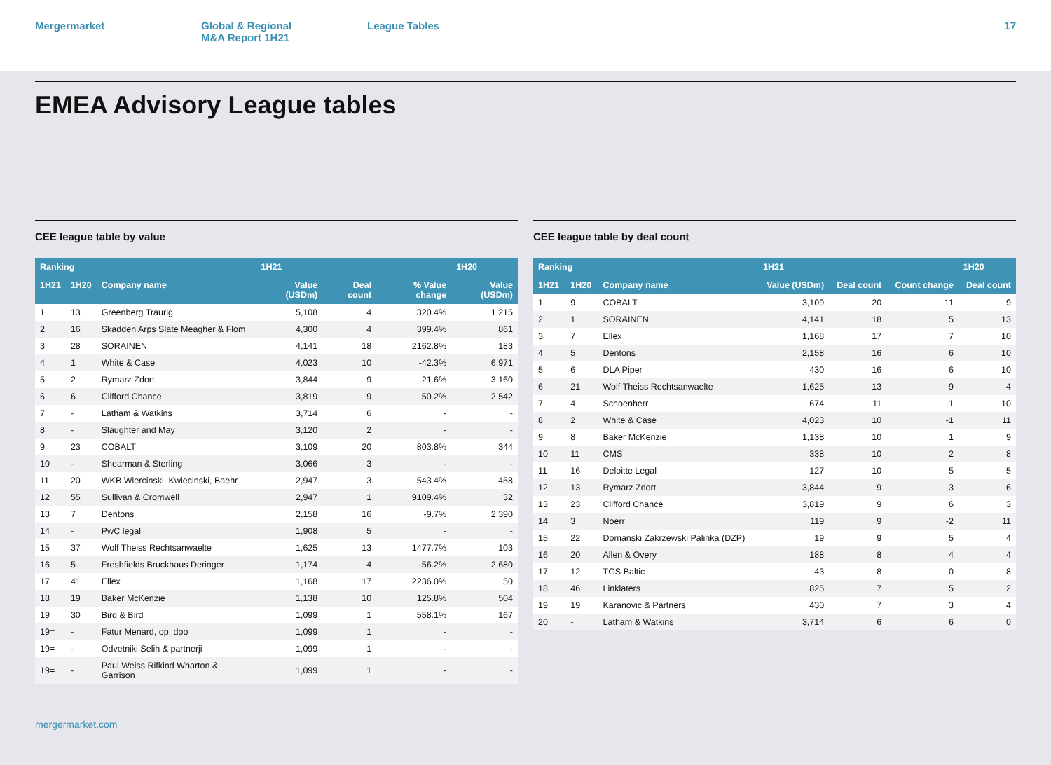Mergermarket Global & Regional
M&A Report 1H21
League Tables 17
EMEA Advisory League tables
CEE league table by value
| Ranking | | | 1H21 | | | 1H20 |
| --- | --- | --- | --- | --- | --- | --- |
| 1H21 | 1H20 | Company name | Value (USDm) | Deal count | % Value change | Value (USDm) |
| 1 | 13 | Greenberg Traurig | 5,108 | 4 | 320.4% | 1,215 |
| 2 | 16 | Skadden Arps Slate Meagher & Flom | 4,300 | 4 | 399.4% | 861 |
| 3 | 28 | SORAINEN | 4,141 | 18 | 2162.8% | 183 |
| 4 | 1 | White & Case | 4,023 | 10 | -42.3% | 6,971 |
| 5 | 2 | Rymarz Zdort | 3,844 | 9 | 21.6% | 3,160 |
| 6 | 6 | Clifford Chance | 3,819 | 9 | 50.2% | 2,542 |
| 7 | - | Latham & Watkins | 3,714 | 6 | - | - |
| 8 | - | Slaughter and May | 3,120 | 2 | - | - |
| 9 | 23 | COBALT | 3,109 | 20 | 803.8% | 344 |
| 10 | - | Shearman & Sterling | 3,066 | 3 | - | - |
| 11 | 20 | WKB Wiercinski, Kwiecinski, Baehr | 2,947 | 3 | 543.4% | 458 |
| 12 | 55 | Sullivan & Cromwell | 2,947 | 1 | 9109.4% | 32 |
| 13 | 7 | Dentons | 2,158 | 16 | -9.7% | 2,390 |
| 14 | - | PwC legal | 1,908 | 5 | - | - |
| 15 | 37 | Wolf Theiss Rechtsanwaelte | 1,625 | 13 | 1477.7% | 103 |
| 16 | 5 | Freshfields Bruckhaus Deringer | 1,174 | 4 | -56.2% | 2,680 |
| 17 | 41 | Ellex | 1,168 | 17 | 2236.0% | 50 |
| 18 | 19 | Baker McKenzie | 1,138 | 10 | 125.8% | 504 |
| 19= | 30 | Bird & Bird | 1,099 | 1 | 558.1% | 167 |
| 19= | - | Fatur Menard, op, doo | 1,099 | 1 | - | - |
| 19= | - | Odvetniki Selih & partnerji | 1,099 | 1 | - | - |
| 19= | - | Paul Weiss Rifkind Wharton & Garrison | 1,099 | 1 | - | - |
CEE league table by deal count
| Ranking | | | 1H21 | | | 1H20 |
| --- | --- | --- | --- | --- | --- | --- |
| 1H21 | 1H20 | Company name | Value (USDm) | Deal count | Count change | Deal count |
| 1 | 9 | COBALT | 3,109 | 20 | 11 | 9 |
| 2 | 1 | SORAINEN | 4,141 | 18 | 5 | 13 |
| 3 | 7 | Ellex | 1,168 | 17 | 7 | 10 |
| 4 | 5 | Dentons | 2,158 | 16 | 6 | 10 |
| 5 | 6 | DLA Piper | 430 | 16 | 6 | 10 |
| 6 | 21 | Wolf Theiss Rechtsanwaelte | 1,625 | 13 | 9 | 4 |
| 7 | 4 | Schoenherr | 674 | 11 | 1 | 10 |
| 8 | 2 | White & Case | 4,023 | 10 | -1 | 11 |
| 9 | 8 | Baker McKenzie | 1,138 | 10 | 1 | 9 |
| 10 | 11 | CMS | 338 | 10 | 2 | 8 |
| 11 | 16 | Deloitte Legal | 127 | 10 | 5 | 5 |
| 12 | 13 | Rymarz Zdort | 3,844 | 9 | 3 | 6 |
| 13 | 23 | Clifford Chance | 3,819 | 9 | 6 | 3 |
| 14 | 3 | Noerr | 119 | 9 | -2 | 11 |
| 15 | 22 | Domanski Zakrzewski Palinka (DZP) | 19 | 9 | 5 | 4 |
| 16 | 20 | Allen & Overy | 188 | 8 | 4 | 4 |
| 17 | 12 | TGS Baltic | 43 | 8 | 0 | 8 |
| 18 | 46 | Linklaters | 825 | 7 | 5 | 2 |
| 19 | 19 | Karanovic & Partners | 430 | 7 | 3 | 4 |
| 20 | - | Latham & Watkins | 3,714 | 6 | 6 | 0 |
mergermarket.com